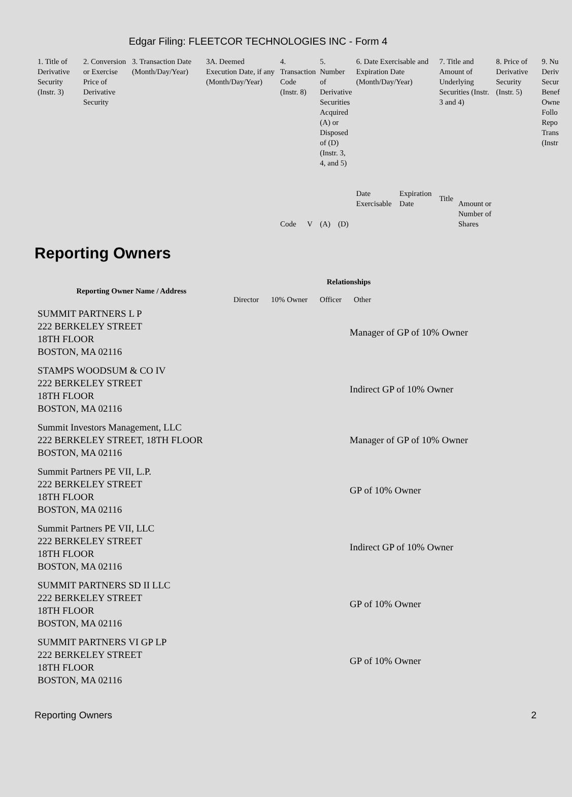Edgar Filing: FLEETCOR TECHNOLOGIES INC - Form 4
| 1. Title of Derivative Security (Instr. 3) | 2. Conversion or Exercise Price of Derivative Security | 3. Transaction Date (Month/Day/Year) | 3A. Deemed Execution Date, if any (Month/Day/Year) | 4. Transaction Code (Instr. 8) | | 5. Number of Derivative Securities Acquired (A) or Disposed of (D) (Instr. 3, 4, and 5) | | 6. Date Exercisable and Expiration Date (Month/Day/Year) | | 7. Title and Amount of Underlying Securities (Instr. 3 and 4) | | 8. Price of Derivative Security (Instr. 5) | 9. Nu Deriv Secur Benef Owne Follo Repo Trans (Instr |
| --- | --- | --- | --- | --- | --- | --- | --- | --- | --- | --- | --- | --- | --- |
| | | | | Code | V | (A) | (D) | Date Exercisable | Expiration Date | Title | Amount or Number of Shares | | |
Reporting Owners
| Reporting Owner Name / Address | Relationships | | | |
| | Director | 10% Owner | Officer | Other |
| SUMMIT PARTNERS L P 222 BERKELEY STREET 18TH FLOOR BOSTON, MA 02116 | | | | Manager of GP of 10% Owner |
| STAMPS WOODSUM & CO IV 222 BERKELEY STREET 18TH FLOOR BOSTON, MA 02116 | | | | Indirect GP of 10% Owner |
| Summit Investors Management, LLC 222 BERKELEY STREET, 18TH FLOOR BOSTON, MA 02116 | | | | Manager of GP of 10% Owner |
| Summit Partners PE VII, L.P. 222 BERKELEY STREET 18TH FLOOR BOSTON, MA 02116 | | | | GP of 10% Owner |
| Summit Partners PE VII, LLC 222 BERKELEY STREET 18TH FLOOR BOSTON, MA 02116 | | | | Indirect GP of 10% Owner |
| SUMMIT PARTNERS SD II LLC 222 BERKELEY STREET 18TH FLOOR BOSTON, MA 02116 | | | | GP of 10% Owner |
| SUMMIT PARTNERS VI GP LP 222 BERKELEY STREET 18TH FLOOR BOSTON, MA 02116 | | | | GP of 10% Owner |
Reporting Owners 2